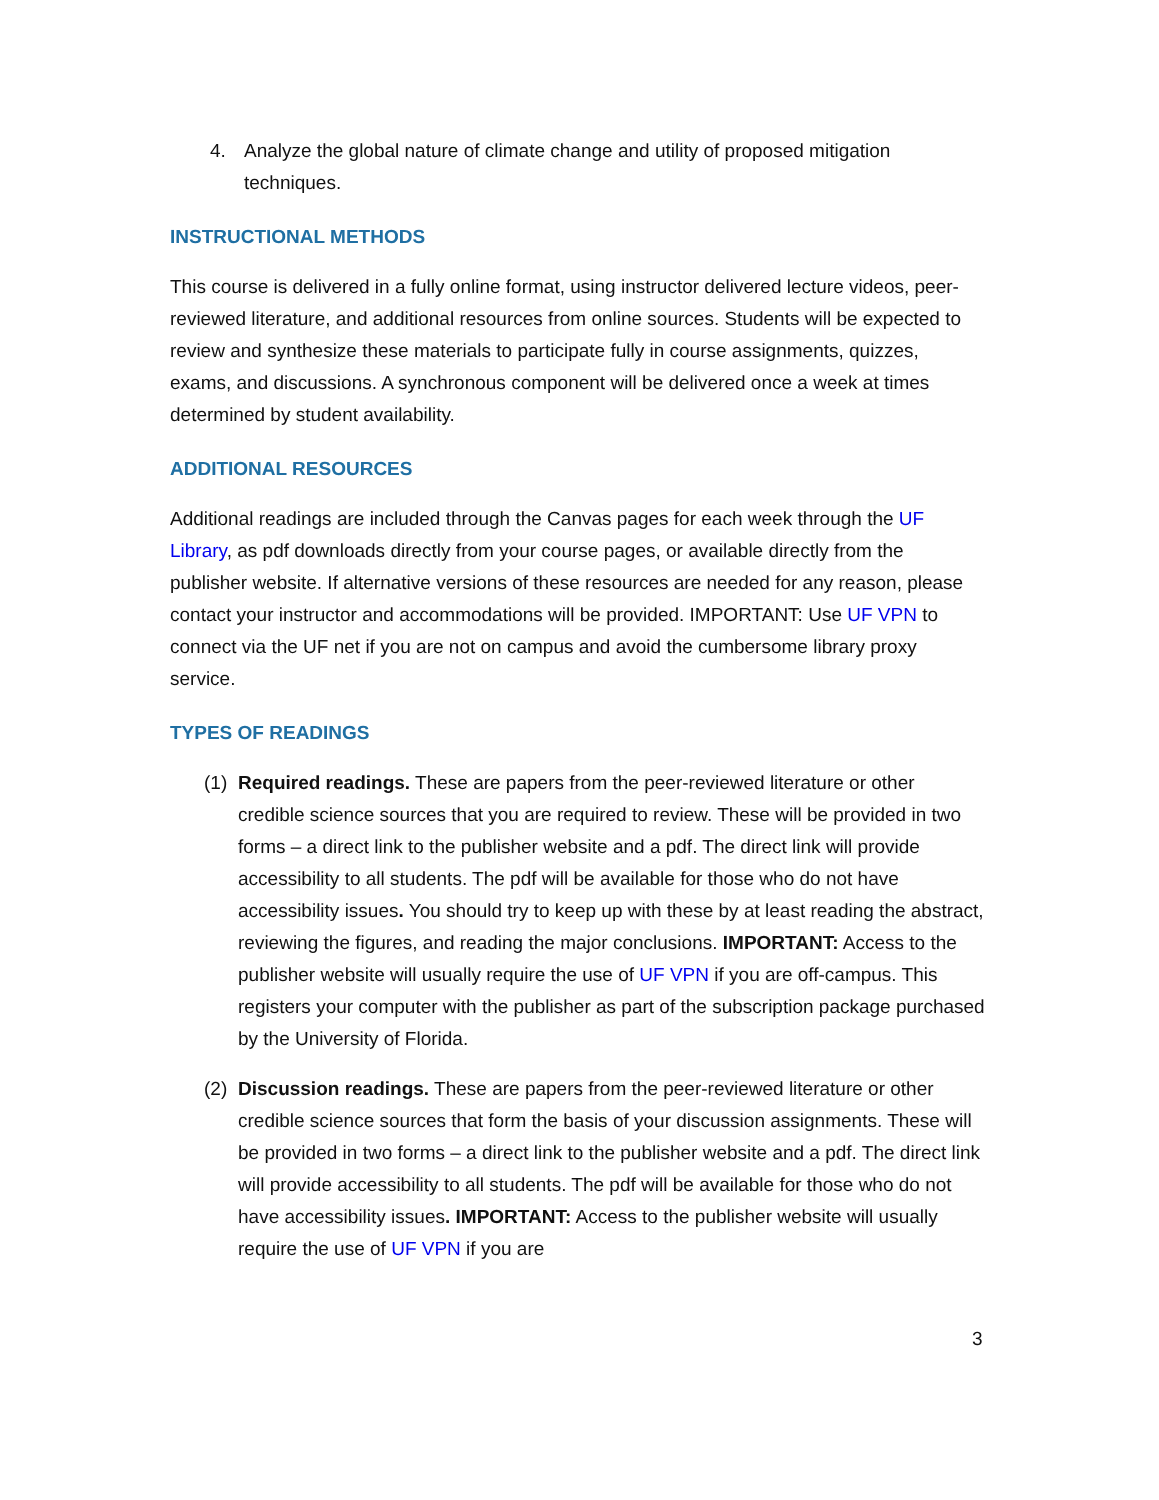4. Analyze the global nature of climate change and utility of proposed mitigation techniques.
INSTRUCTIONAL METHODS
This course is delivered in a fully online format, using instructor delivered lecture videos, peer-reviewed literature, and additional resources from online sources. Students will be expected to review and synthesize these materials to participate fully in course assignments, quizzes, exams, and discussions. A synchronous component will be delivered once a week at times determined by student availability.
ADDITIONAL RESOURCES
Additional readings are included through the Canvas pages for each week through the UF Library, as pdf downloads directly from your course pages, or available directly from the publisher website. If alternative versions of these resources are needed for any reason, please contact your instructor and accommodations will be provided. IMPORTANT: Use UF VPN to connect via the UF net if you are not on campus and avoid the cumbersome library proxy service.
TYPES OF READINGS
(1) Required readings. These are papers from the peer-reviewed literature or other credible science sources that you are required to review. These will be provided in two forms – a direct link to the publisher website and a pdf. The direct link will provide accessibility to all students. The pdf will be available for those who do not have accessibility issues. You should try to keep up with these by at least reading the abstract, reviewing the figures, and reading the major conclusions. IMPORTANT: Access to the publisher website will usually require the use of UF VPN if you are off-campus. This registers your computer with the publisher as part of the subscription package purchased by the University of Florida.
(2) Discussion readings. These are papers from the peer-reviewed literature or other credible science sources that form the basis of your discussion assignments. These will be provided in two forms – a direct link to the publisher website and a pdf. The direct link will provide accessibility to all students. The pdf will be available for those who do not have accessibility issues. IMPORTANT: Access to the publisher website will usually require the use of UF VPN if you are
3